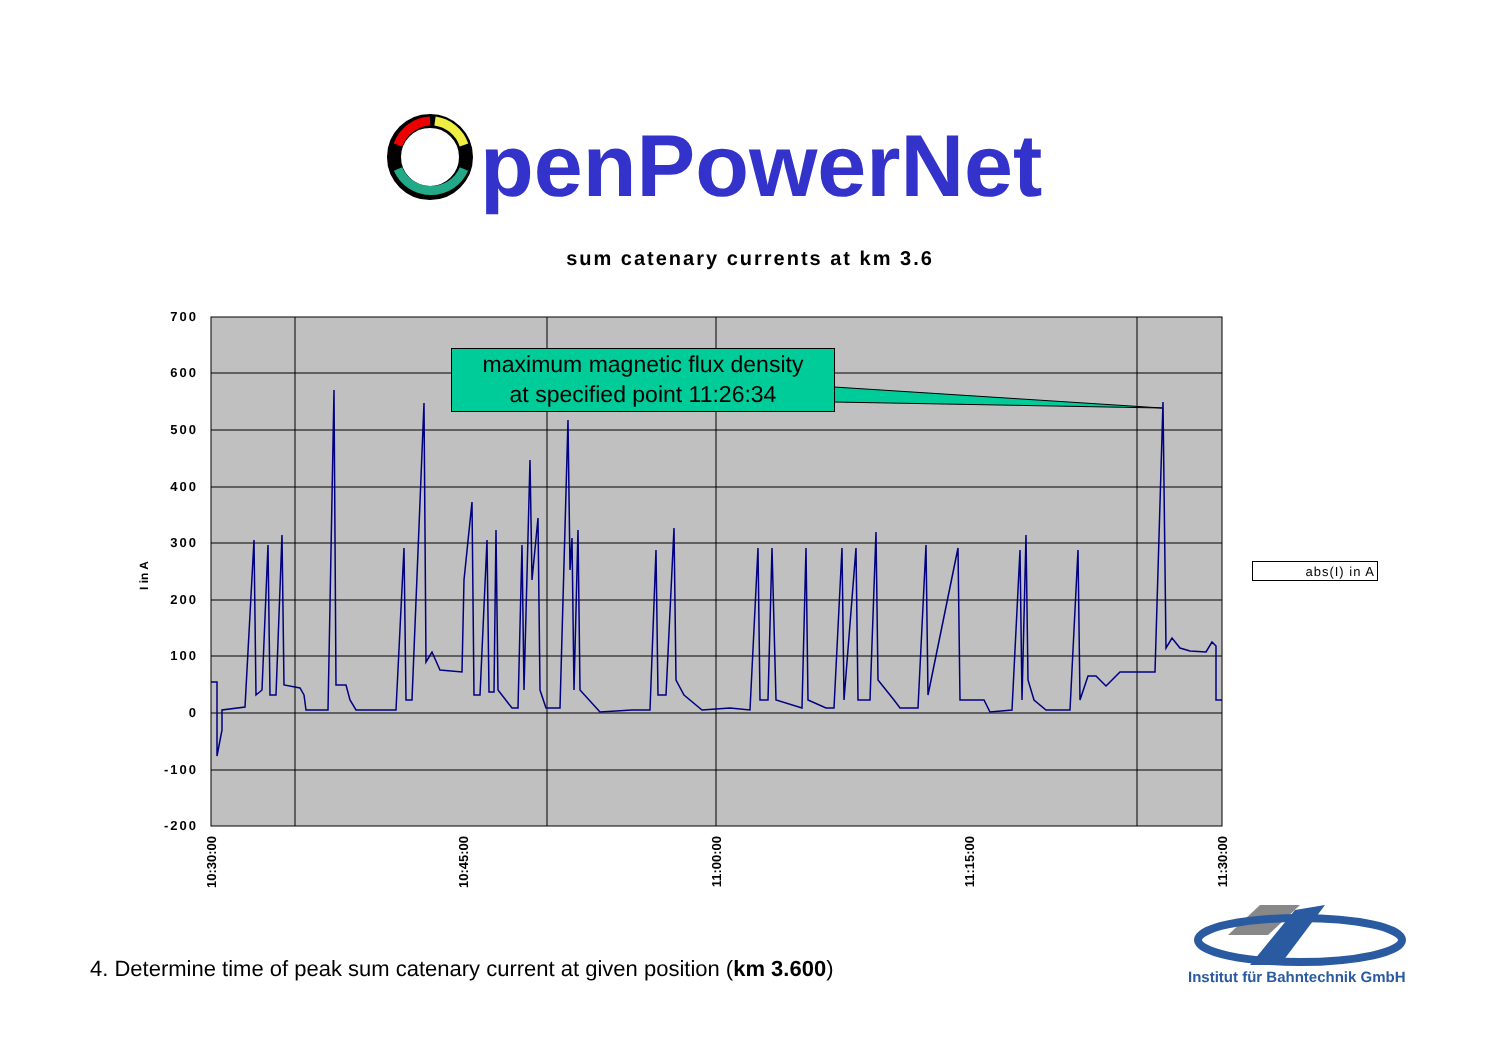penPowerNet
sum catenary currents at km 3.6
700
600
500
400
300
200
100
0
-100
-200
I in A
10:30:00
10:45:00
11:00:00
11:15:00
11:30:00
maximum magnetic flux density
at specified point 11:26:34
abs(I) in A
4. Determine time of peak sum catenary current at given position (km 3.600)
Institut für Bahntechnik GmbH